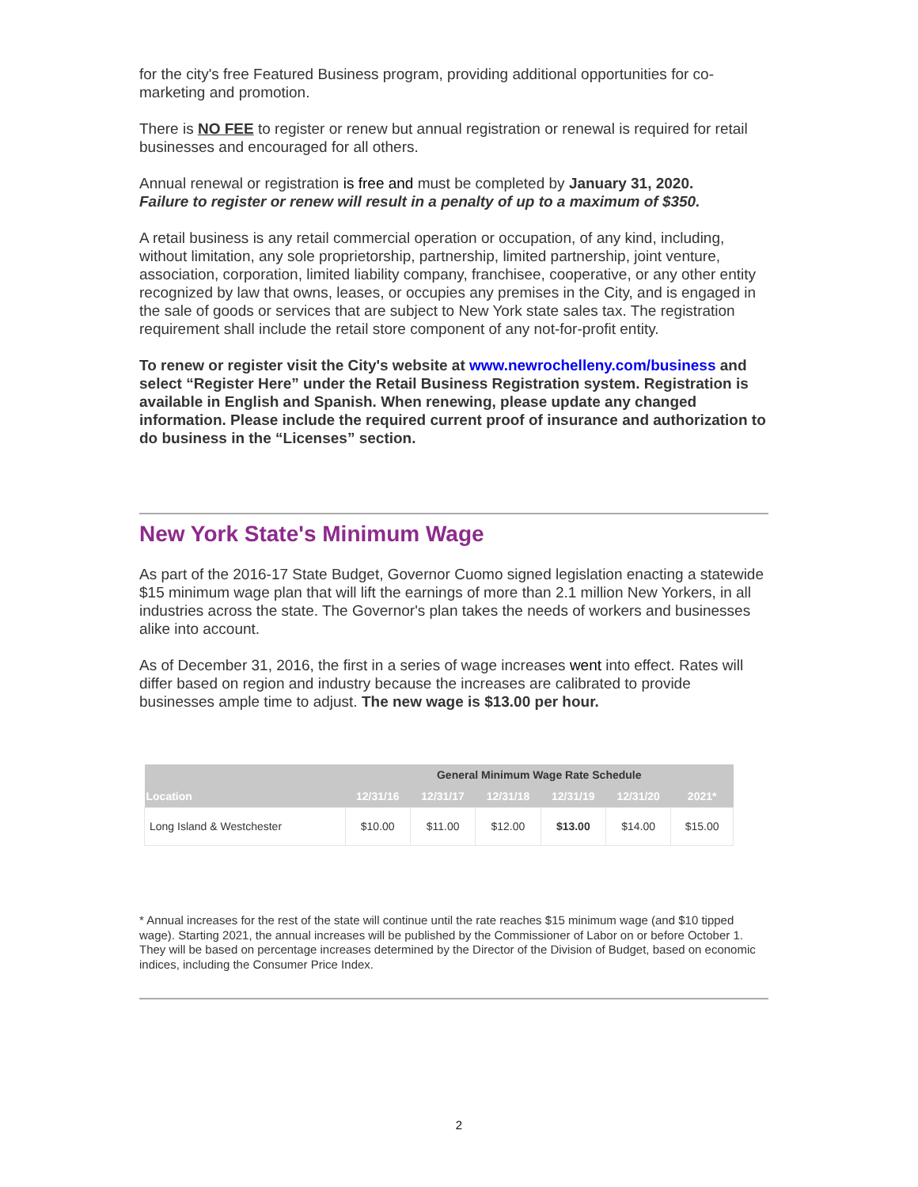for the city's free Featured Business program, providing additional opportunities for co-marketing and promotion.
There is NO FEE to register or renew but annual registration or renewal is required for retail businesses and encouraged for all others.
Annual renewal or registration is free and must be completed by January 31, 2020.
Failure to register or renew will result in a penalty of up to a maximum of $350.
A retail business is any retail commercial operation or occupation, of any kind, including, without limitation, any sole proprietorship, partnership, limited partnership, joint venture, association, corporation, limited liability company, franchisee, cooperative, or any other entity recognized by law that owns, leases, or occupies any premises in the City, and is engaged in the sale of goods or services that are subject to New York state sales tax. The registration requirement shall include the retail store component of any not-for-profit entity.
To renew or register visit the City's website at www.newrochelleny.com/business and select “Register Here” under the Retail Business Registration system. Registration is available in English and Spanish. When renewing, please update any changed information. Please include the required current proof of insurance and authorization to do business in the “Licenses” section.
New York State's Minimum Wage
As part of the 2016-17 State Budget, Governor Cuomo signed legislation enacting a statewide $15 minimum wage plan that will lift the earnings of more than 2.1 million New Yorkers, in all industries across the state. The Governor's plan takes the needs of workers and businesses alike into account.
As of December 31, 2016, the first in a series of wage increases went into effect. Rates will differ based on region and industry because the increases are calibrated to provide businesses ample time to adjust. The new wage is $13.00 per hour.
| | General Minimum Wage Rate Schedule | | | | | |
| --- | --- | --- | --- | --- | --- | --- |
| Location | 12/31/16 | 12/31/17 | 12/31/18 | 12/31/19 | 12/31/20 | 2021* |
| Long Island & Westchester | $10.00 | $11.00 | $12.00 | $13.00 | $14.00 | $15.00 |
* Annual increases for the rest of the state will continue until the rate reaches $15 minimum wage (and $10 tipped wage). Starting 2021, the annual increases will be published by the Commissioner of Labor on or before October 1. They will be based on percentage increases determined by the Director of the Division of Budget, based on economic indices, including the Consumer Price Index.
2